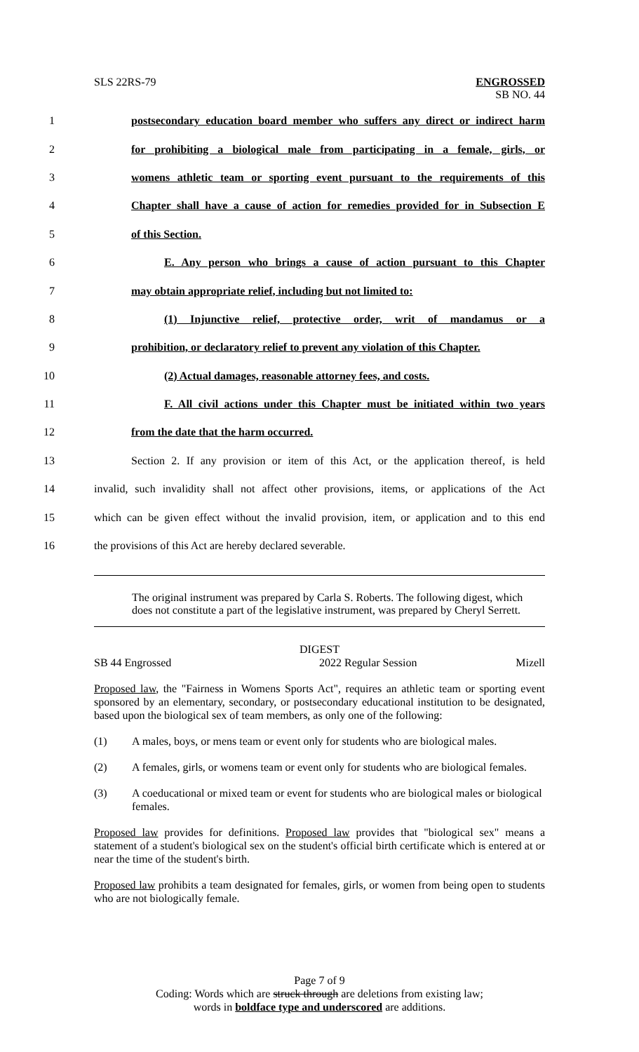SLS 22RS-79 ENGROSSED
SB NO. 44
1 postsecondary education board member who suffers any direct or indirect harm
2 for prohibiting a biological male from participating in a female, girls, or
3 womens athletic team or sporting event pursuant to the requirements of this
4 Chapter shall have a cause of action for remedies provided for in Subsection E
5 of this Section.
6 E. Any person who brings a cause of action pursuant to this Chapter
7 may obtain appropriate relief, including but not limited to:
8 (1) Injunctive relief, protective order, writ of mandamus or a
9 prohibition, or declaratory relief to prevent any violation of this Chapter.
10 (2) Actual damages, reasonable attorney fees, and costs.
11 F. All civil actions under this Chapter must be initiated within two years
12 from the date that the harm occurred.
13 Section 2. If any provision or item of this Act, or the application thereof, is held
14 invalid, such invalidity shall not affect other provisions, items, or applications of the Act
15 which can be given effect without the invalid provision, item, or application and to this end
16 the provisions of this Act are hereby declared severable.
The original instrument was prepared by Carla S. Roberts. The following digest, which does not constitute a part of the legislative instrument, was prepared by Cheryl Serrett.
DIGEST
SB 44 Engrossed 2022 Regular Session Mizell
Proposed law, the "Fairness in Womens Sports Act", requires an athletic team or sporting event sponsored by an elementary, secondary, or postsecondary educational institution to be designated, based upon the biological sex of team members, as only one of the following:
(1) A males, boys, or mens team or event only for students who are biological males.
(2) A females, girls, or womens team or event only for students who are biological females.
(3) A coeducational or mixed team or event for students who are biological males or biological females.
Proposed law provides for definitions. Proposed law provides that "biological sex" means a statement of a student's biological sex on the student's official birth certificate which is entered at or near the time of the student's birth.
Proposed law prohibits a team designated for females, girls, or women from being open to students who are not biologically female.
Page 7 of 9
Coding: Words which are struck through are deletions from existing law;
words in boldface type and underscored are additions.